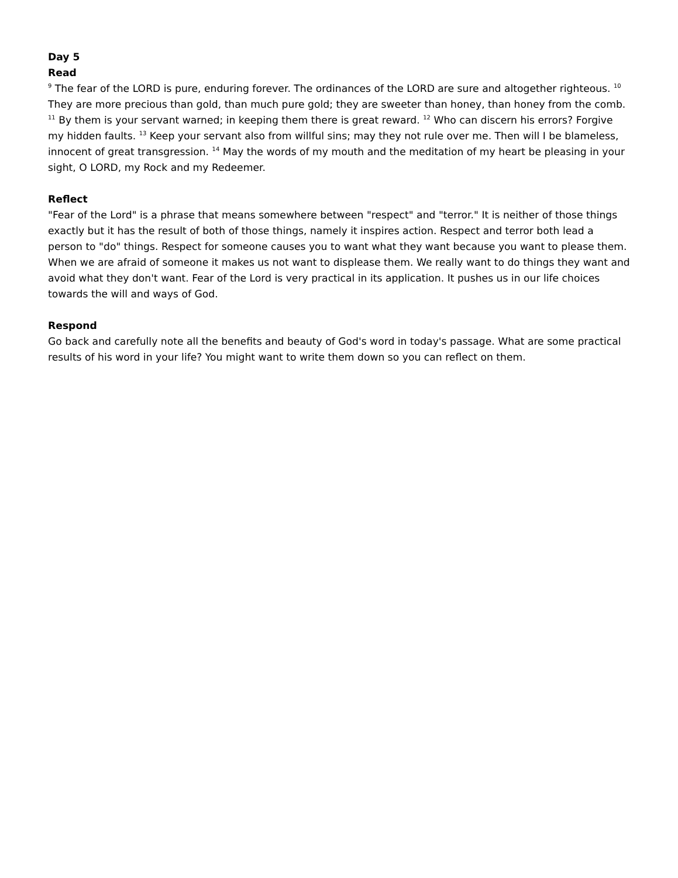Day 5
Read
<sup>9</sup> The fear of the LORD is pure, enduring forever. The ordinances of the LORD are sure and altogether righteous. <sup>10</sup> They are more precious than gold, than much pure gold; they are sweeter than honey, than honey from the comb. <sup>11</sup> By them is your servant warned; in keeping them there is great reward. <sup>12</sup> Who can discern his errors? Forgive my hidden faults. <sup>13</sup> Keep your servant also from willful sins; may they not rule over me. Then will I be blameless, innocent of great transgression. <sup>14</sup> May the words of my mouth and the meditation of my heart be pleasing in your sight, O LORD, my Rock and my Redeemer.
Reflect
"Fear of the Lord" is a phrase that means somewhere between "respect" and "terror." It is neither of those things exactly but it has the result of both of those things, namely it inspires action. Respect and terror both lead a person to "do" things. Respect for someone causes you to want what they want because you want to please them. When we are afraid of someone it makes us not want to displease them. We really want to do things they want and avoid what they don't want. Fear of the Lord is very practical in its application. It pushes us in our life choices towards the will and ways of God.
Respond
Go back and carefully note all the benefits and beauty of God's word in today's passage. What are some practical results of his word in your life? You might want to write them down so you can reflect on them.